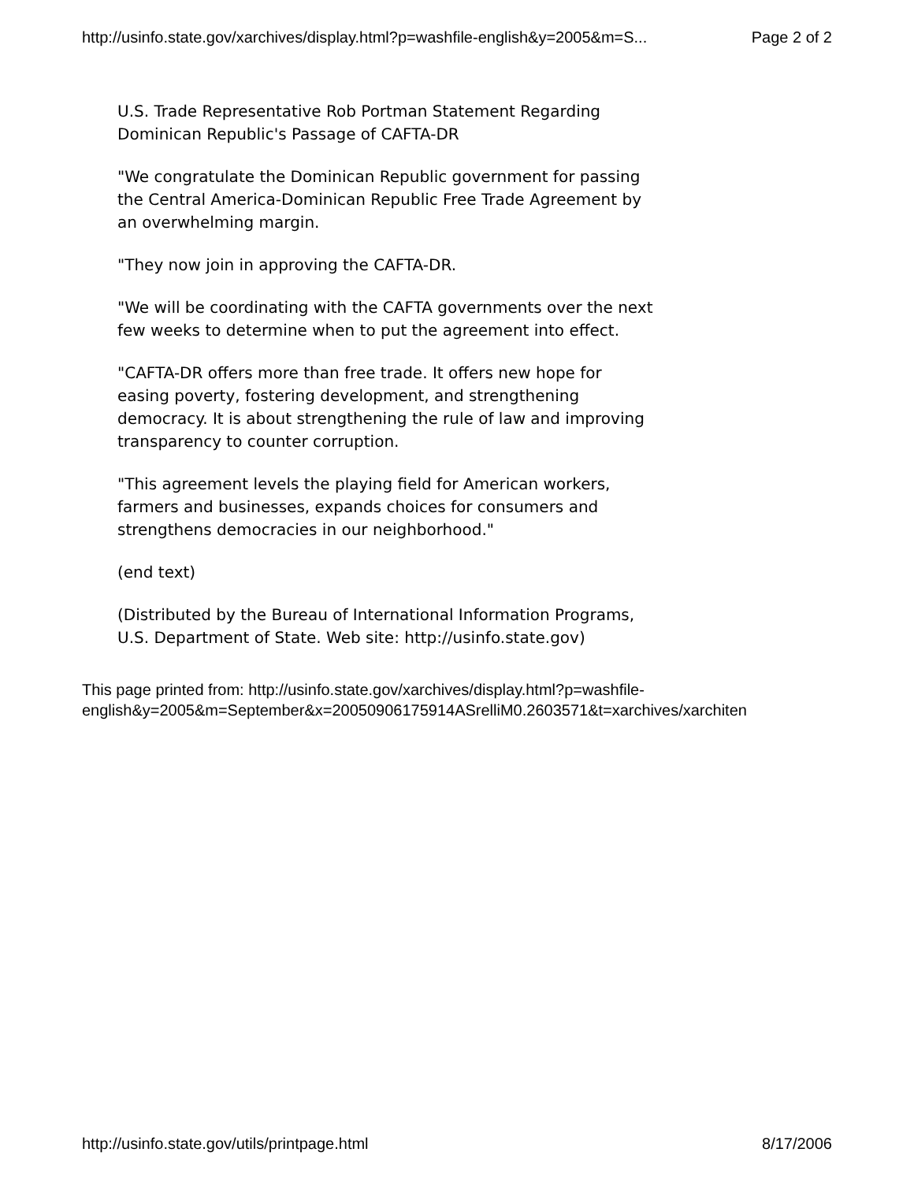http://usinfo.state.gov/xarchives/display.html?p=washfile-english&y=2005&m=S... Page 2 of 2
U.S. Trade Representative Rob Portman Statement Regarding
Dominican Republic's Passage of CAFTA-DR
"We congratulate the Dominican Republic government for passing
the Central America-Dominican Republic Free Trade Agreement by
an overwhelming margin.
"They now join in approving the CAFTA-DR.
"We will be coordinating with the CAFTA governments over the next
few weeks to determine when to put the agreement into effect.
"CAFTA-DR offers more than free trade. It offers new hope for
easing poverty, fostering development, and strengthening
democracy. It is about strengthening the rule of law and improving
transparency to counter corruption.
"This agreement levels the playing field for American workers,
farmers and businesses, expands choices for consumers and
strengthens democracies in our neighborhood."
(end text)
(Distributed by the Bureau of International Information Programs,
U.S. Department of State. Web site: http://usinfo.state.gov)
This page printed from: http://usinfo.state.gov/xarchives/display.html?p=washfile-
english&y=2005&m=September&x=20050906175914ASrelliM0.2603571&t=xarchives/xarchiten
http://usinfo.state.gov/utils/printpage.html 8/17/2006